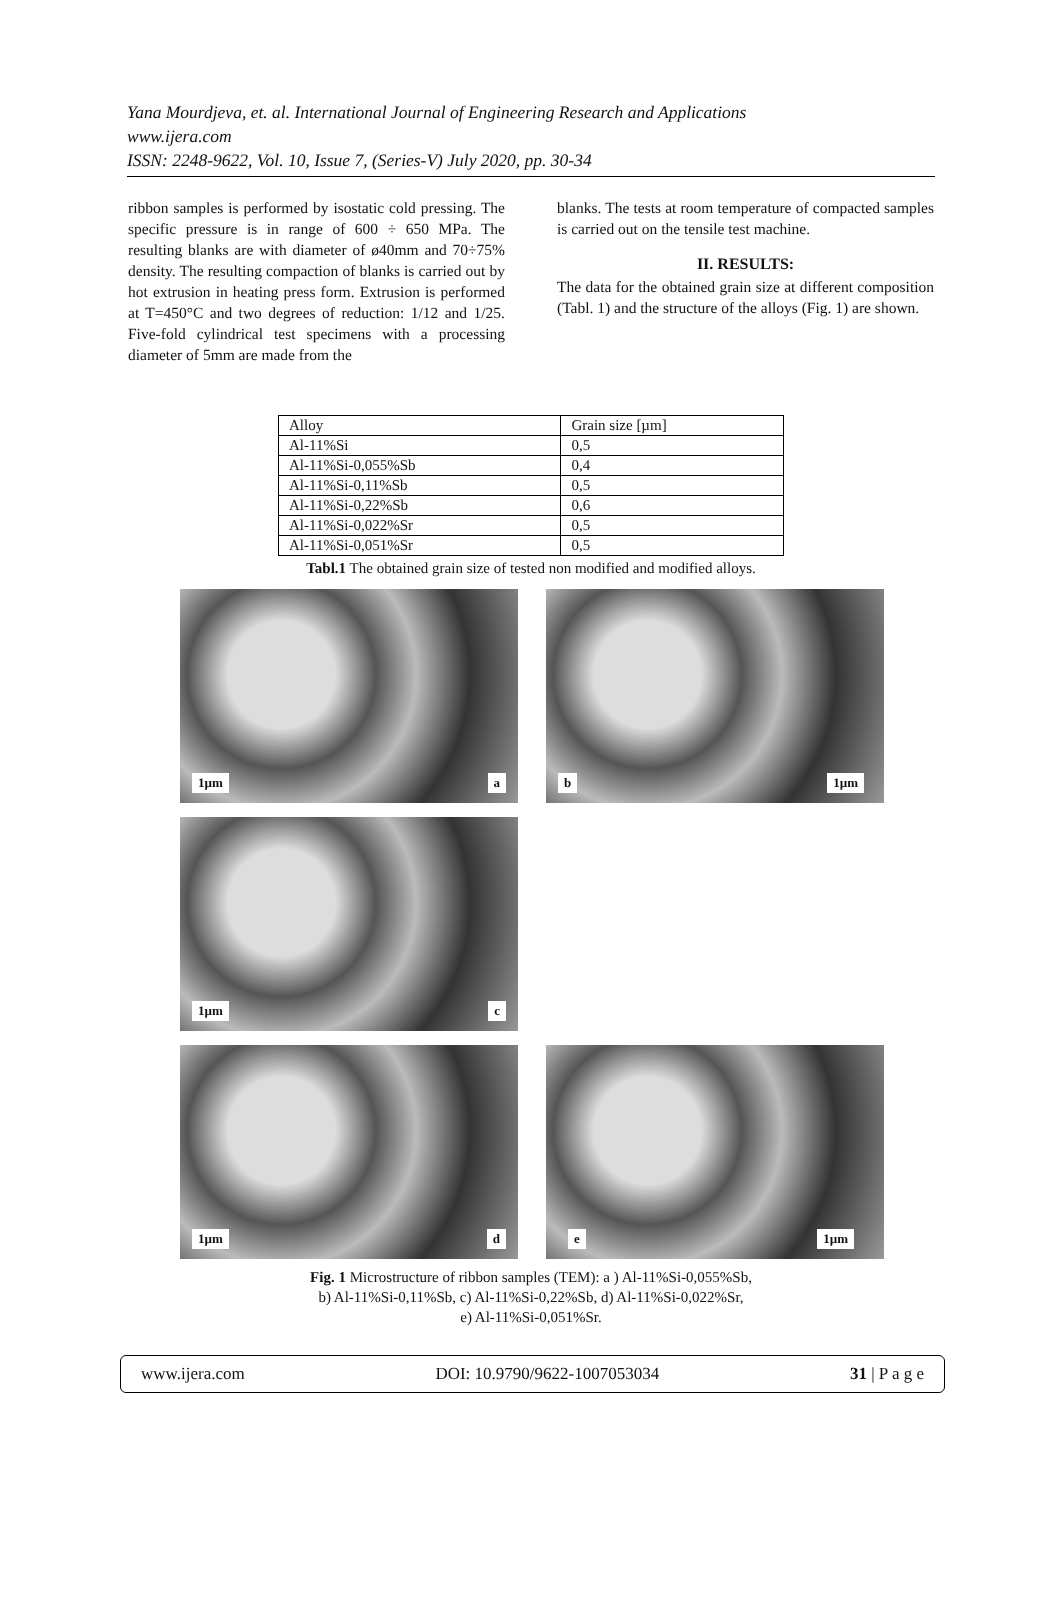Yana Mourdjeva, et. al. International Journal of Engineering Research and Applications
www.ijera.com
ISSN: 2248-9622, Vol. 10, Issue 7, (Series-V) July 2020, pp. 30-34
ribbon samples is performed by isostatic cold pressing. The specific pressure is in range of 600 ÷ 650 MPa. The resulting blanks are with diameter of ø40mm and 70÷75% density. The resulting compaction of blanks is carried out by hot extrusion in heating press form. Extrusion is performed at T=450°C and two degrees of reduction: 1/12 and 1/25. Five-fold cylindrical test specimens with a processing diameter of 5mm are made from the
blanks. The tests at room temperature of compacted samples is carried out on the tensile test machine.
II. RESULTS:
The data for the obtained grain size at different composition (Tabl. 1) and the structure of the alloys (Fig. 1) are shown.
| Alloy | Grain size [µm] |
| Al-11%Si | 0,5 |
| Al-11%Si-0,055%Sb | 0,4 |
| Al-11%Si-0,11%Sb | 0,5 |
| Al-11%Si-0,22%Sb | 0,6 |
| Al-11%Si-0,022%Sr | 0,5 |
| Al-11%Si-0,051%Sr | 0,5 |
Tabl.1 The obtained grain size of tested non modified and modified alloys.
1µm a
b 1µm
1µm c
1µm d
e 1µm
Fig. 1 Microstructure of ribbon samples (TEM): a ) Al-11%Si-0,055%Sb,
b) Al-11%Si-0,11%Sb, c) Al-11%Si-0,22%Sb, d) Al-11%Si-0,022%Sr,
e) Al-11%Si-0,051%Sr.
www.ijera.com DOI: 10.9790/9622-1007053034 31 | P a g e